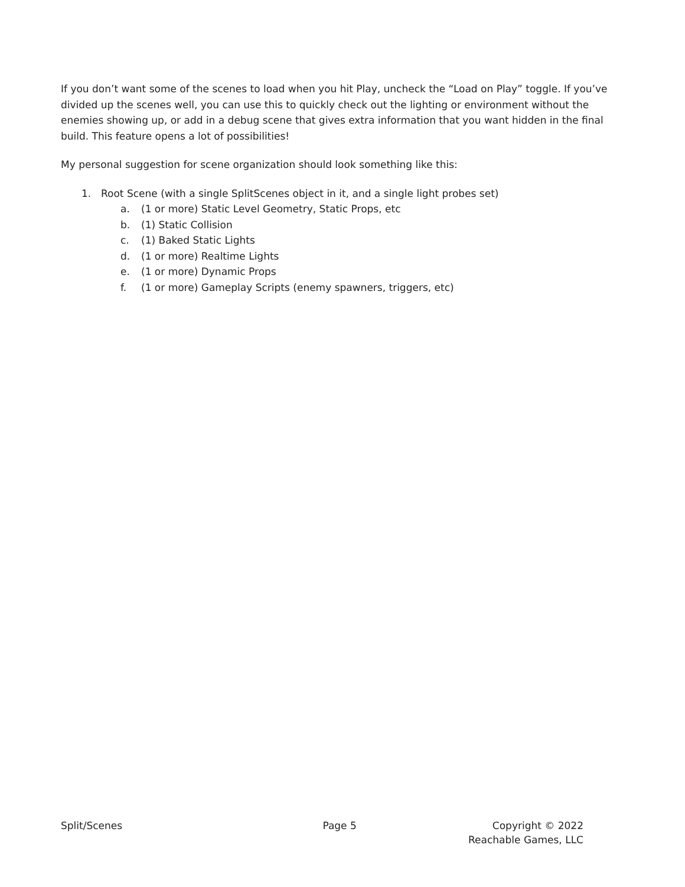If you don’t want some of the scenes to load when you hit Play, uncheck the “Load on Play” toggle. If you’ve divided up the scenes well, you can use this to quickly check out the lighting or environment without the enemies showing up, or add in a debug scene that gives extra information that you want hidden in the final build. This feature opens a lot of possibilities!
My personal suggestion for scene organization should look something like this:
1. Root Scene (with a single SplitScenes object in it, and a single light probes set)
a. (1 or more) Static Level Geometry, Static Props, etc
b. (1) Static Collision
c. (1) Baked Static Lights
d. (1 or more) Realtime Lights
e. (1 or more) Dynamic Props
f. (1 or more) Gameplay Scripts (enemy spawners, triggers, etc)
Split/Scenes Page 5 Copyright © 2022
Reachable Games, LLC